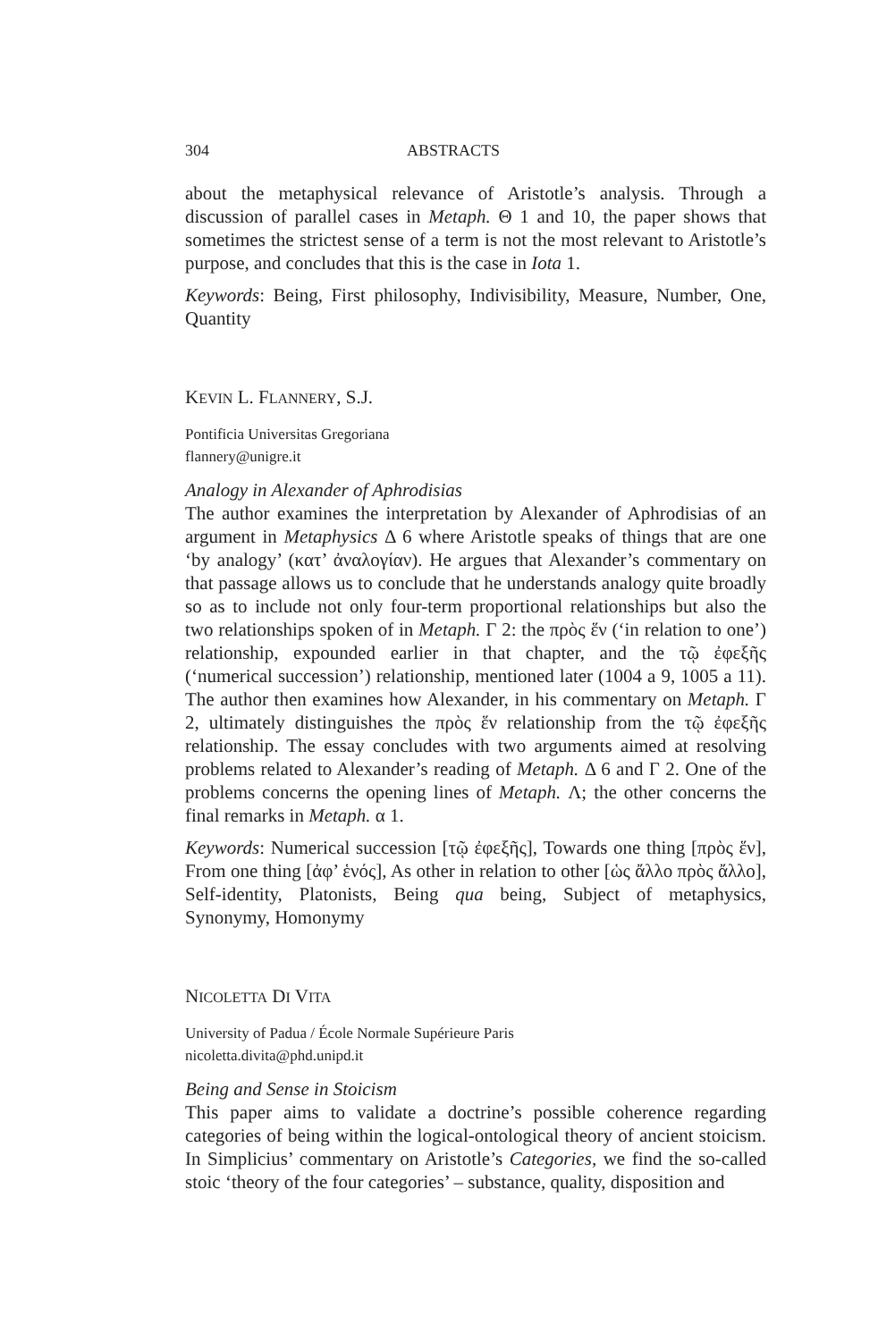304 ABSTRACTS
about the metaphysical relevance of Aristotle’s analysis. Through a discussion of parallel cases in Metaph. Θ 1 and 10, the paper shows that sometimes the strictest sense of a term is not the most relevant to Aristotle’s purpose, and concludes that this is the case in Iota 1.
Keywords: Being, First philosophy, Indivisibility, Measure, Number, One, Quantity
KEVIN L. FLANNERY, S.J.
Pontificia Universitas Gregoriana
flannery@unigre.it
Analogy in Alexander of Aphrodisias
The author examines the interpretation by Alexander of Aphrodisias of an argument in Metaphysics Δ 6 where Aristotle speaks of things that are one ‘by analogy’ (κατ’ ἀναλογίαν). He argues that Alexander’s commentary on that passage allows us to conclude that he understands analogy quite broadly so as to include not only four-term proportional relationships but also the two relationships spoken of in Metaph. Γ 2: the πρὸς ἕν (‘in relation to one’) relationship, expounded earlier in that chapter, and the τῷ ἐφεξῆς (‘numerical succession’) relationship, mentioned later (1004 a 9, 1005 a 11). The author then examines how Alexander, in his commentary on Metaph. Γ 2, ultimately distinguishes the πρὸς ἕν relationship from the τῷ ἐφεξῆς relationship. The essay concludes with two arguments aimed at resolving problems related to Alexander’s reading of Metaph. Δ 6 and Γ 2. One of the problems concerns the opening lines of Metaph. Λ; the other concerns the final remarks in Metaph. α 1.
Keywords: Numerical succession [τῷ ἐφεξῆς], Towards one thing [πρὸς ἕν], From one thing [ἀφ’ ἑνός], As other in relation to other [ὡς ἄλλο πρὸς ἄλλο], Self-identity, Platonists, Being qua being, Subject of metaphysics, Synonymy, Homonymy
NICOLETTA DI VITA
University of Padua / École Normale Supérieure Paris
nicoletta.divita@phd.unipd.it
Being and Sense in Stoicism
This paper aims to validate a doctrine’s possible coherence regarding categories of being within the logical-ontological theory of ancient stoicism. In Simplicius’ commentary on Aristotle’s Categories, we find the so-called stoic ‘theory of the four categories’ – substance, quality, disposition and